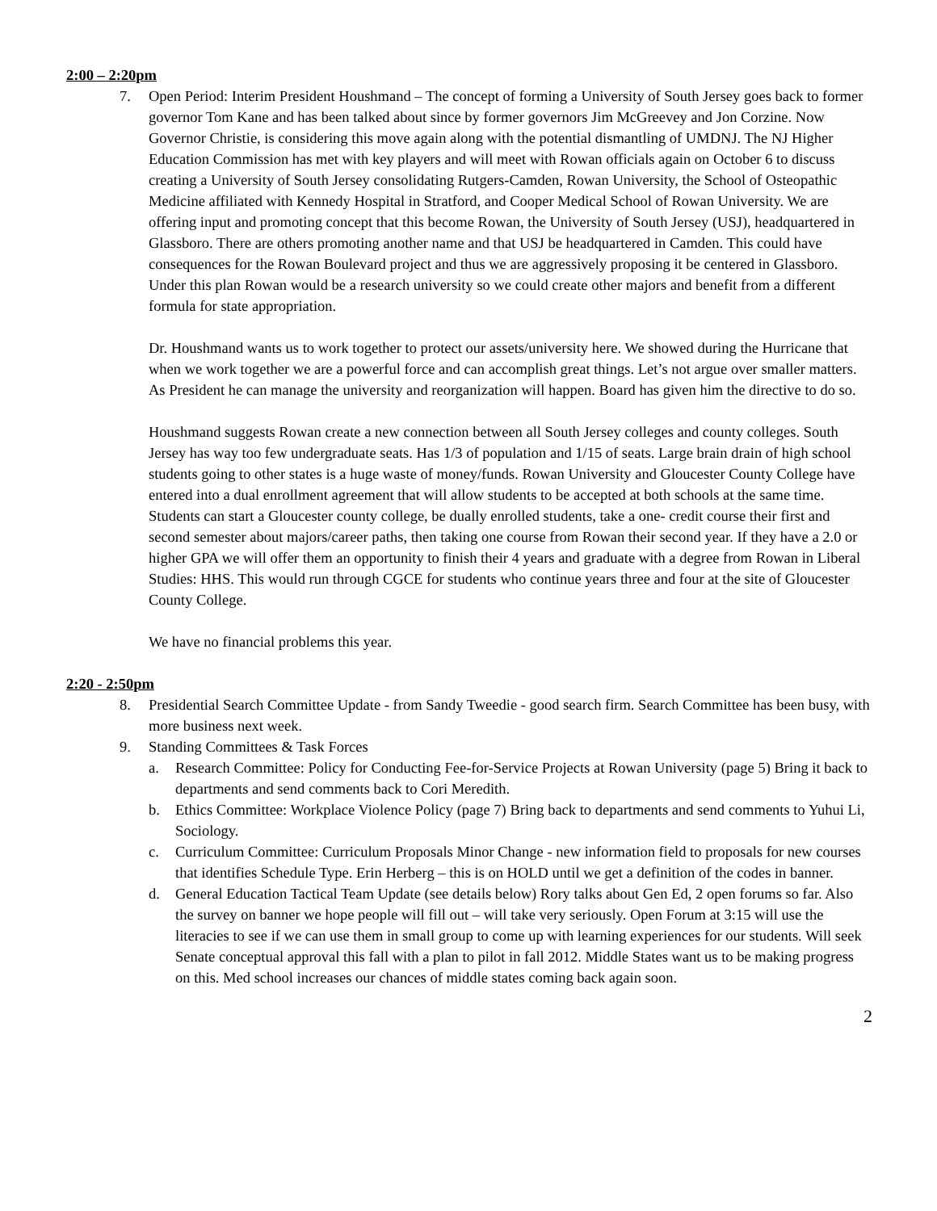2:00 – 2:20pm
7. Open Period: Interim President Houshmand – The concept of forming a University of South Jersey goes back to former governor Tom Kane and has been talked about since by former governors Jim McGreevey and Jon Corzine. Now Governor Christie, is considering this move again along with the potential dismantling of UMDNJ. The NJ Higher Education Commission has met with key players and will meet with Rowan officials again on October 6 to discuss creating a University of South Jersey consolidating Rutgers-Camden, Rowan University, the School of Osteopathic Medicine affiliated with Kennedy Hospital in Stratford, and Cooper Medical School of Rowan University. We are offering input and promoting concept that this become Rowan, the University of South Jersey (USJ), headquartered in Glassboro. There are others promoting another name and that USJ be headquartered in Camden. This could have consequences for the Rowan Boulevard project and thus we are aggressively proposing it be centered in Glassboro. Under this plan Rowan would be a research university so we could create other majors and benefit from a different formula for state appropriation.
Dr. Houshmand wants us to work together to protect our assets/university here. We showed during the Hurricane that when we work together we are a powerful force and can accomplish great things. Let’s not argue over smaller matters. As President he can manage the university and reorganization will happen. Board has given him the directive to do so.
Houshmand suggests Rowan create a new connection between all South Jersey colleges and county colleges. South Jersey has way too few undergraduate seats. Has 1/3 of population and 1/15 of seats. Large brain drain of high school students going to other states is a huge waste of money/funds. Rowan University and Gloucester County College have entered into a dual enrollment agreement that will allow students to be accepted at both schools at the same time. Students can start a Gloucester county college, be dually enrolled students, take a one- credit course their first and second semester about majors/career paths, then taking one course from Rowan their second year. If they have a 2.0 or higher GPA we will offer them an opportunity to finish their 4 years and graduate with a degree from Rowan in Liberal Studies: HHS. This would run through CGCE for students who continue years three and four at the site of Gloucester County College.
We have no financial problems this year.
2:20 - 2:50pm
8. Presidential Search Committee Update - from Sandy Tweedie - good search firm. Search Committee has been busy, with more business next week.
9. Standing Committees & Task Forces
a. Research Committee: Policy for Conducting Fee-for-Service Projects at Rowan University (page 5) Bring it back to departments and send comments back to Cori Meredith.
b. Ethics Committee: Workplace Violence Policy (page 7) Bring back to departments and send comments to Yuhui Li, Sociology.
c. Curriculum Committee: Curriculum Proposals Minor Change - new information field to proposals for new courses that identifies Schedule Type. Erin Herberg – this is on HOLD until we get a definition of the codes in banner.
d. General Education Tactical Team Update (see details below) Rory talks about Gen Ed, 2 open forums so far. Also the survey on banner we hope people will fill out – will take very seriously. Open Forum at 3:15 will use the literacies to see if we can use them in small group to come up with learning experiences for our students. Will seek Senate conceptual approval this fall with a plan to pilot in fall 2012. Middle States want us to be making progress on this. Med school increases our chances of middle states coming back again soon.
2